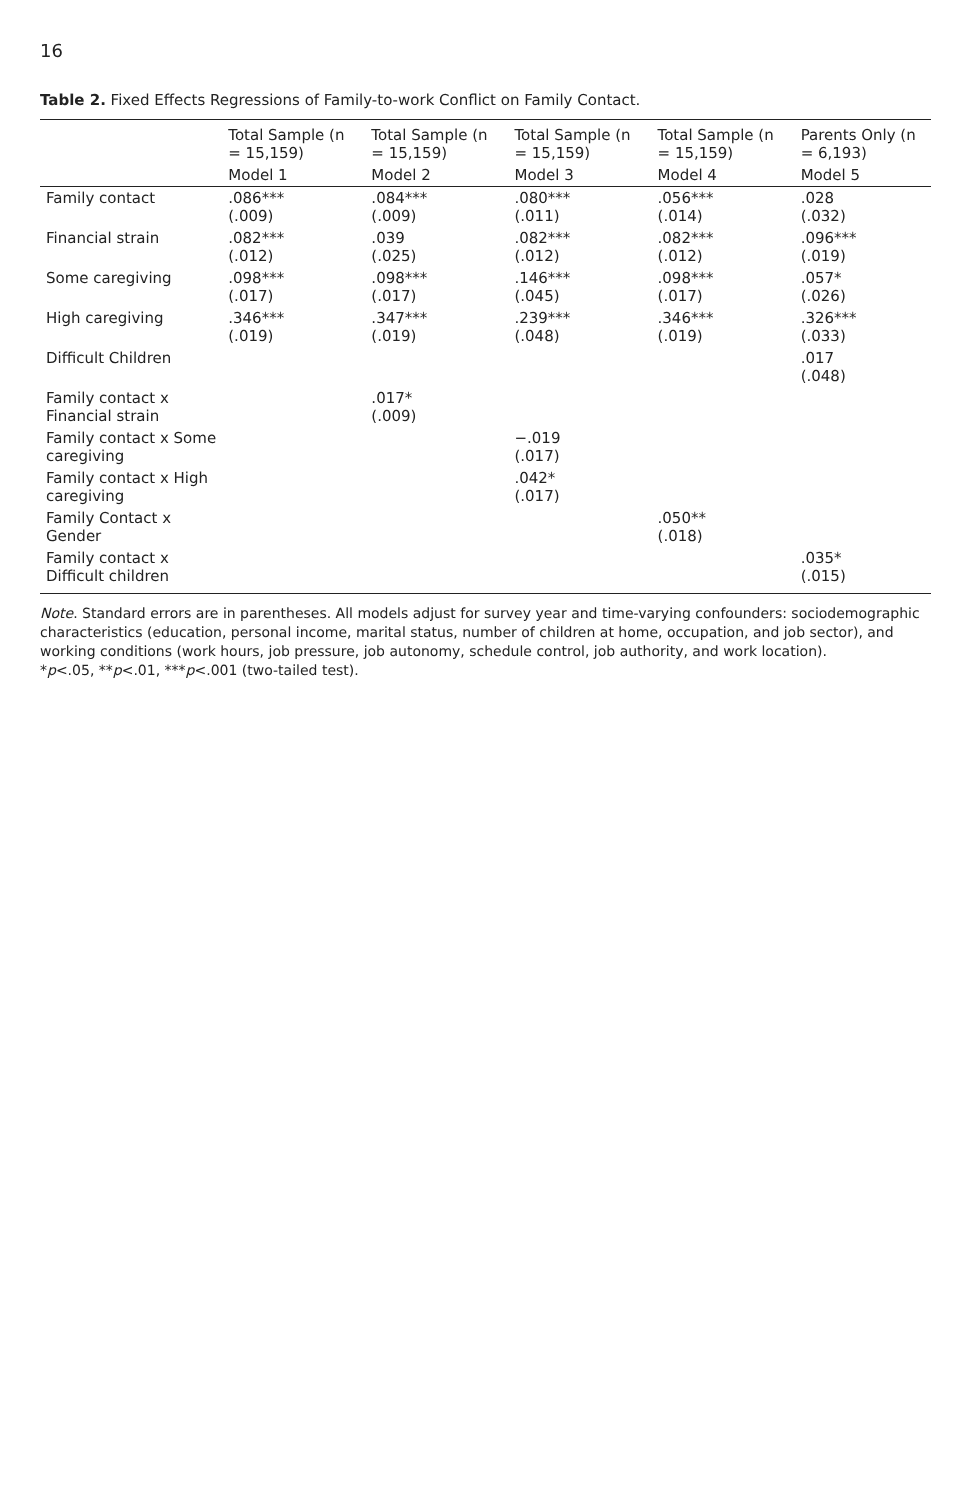16
Table 2. Fixed Effects Regressions of Family-to-work Conflict on Family Contact.
| | Total Sample (n = 15,159) | Total Sample (n = 15,159) | Total Sample (n = 15,159) | Total Sample (n = 15,159) | Parents Only (n = 6,193) |
| --- | --- | --- | --- | --- | --- |
| | Model 1 | Model 2 | Model 3 | Model 4 | Model 5 |
| Family contact | .086*** (.009) | .084*** (.009) | .080*** (.011) | .056*** (.014) | .028 (.032) |
| Financial strain | .082*** (.012) | .039 (.025) | .082*** (.012) | .082*** (.012) | .096*** (.019) |
| Some caregiving | .098*** (.017) | .098*** (.017) | .146*** (.045) | .098*** (.017) | .057* (.026) |
| High caregiving | .346*** (.019) | .347*** (.019) | .239*** (.048) | .346*** (.019) | .326*** (.033) |
| Difficult Children | | | | | .017 (.048) |
| Family contact x Financial strain | | .017* (.009) | | | |
| Family contact x Some caregiving | | | −.019 (.017) | | |
| Family contact x High caregiving | | | .042* (.017) | | |
| Family Contact x Gender | | | | .050** (.018) | |
| Family contact x Difficult children | | | | | .035* (.015) |
Note. Standard errors are in parentheses. All models adjust for survey year and time-varying confounders: sociodemographic characteristics (education, personal income, marital status, number of children at home, occupation, and job sector), and working conditions (work hours, job pressure, job autonomy, schedule control, job authority, and work location).
*p<.05, **p<.01, ***p<.001 (two-tailed test).